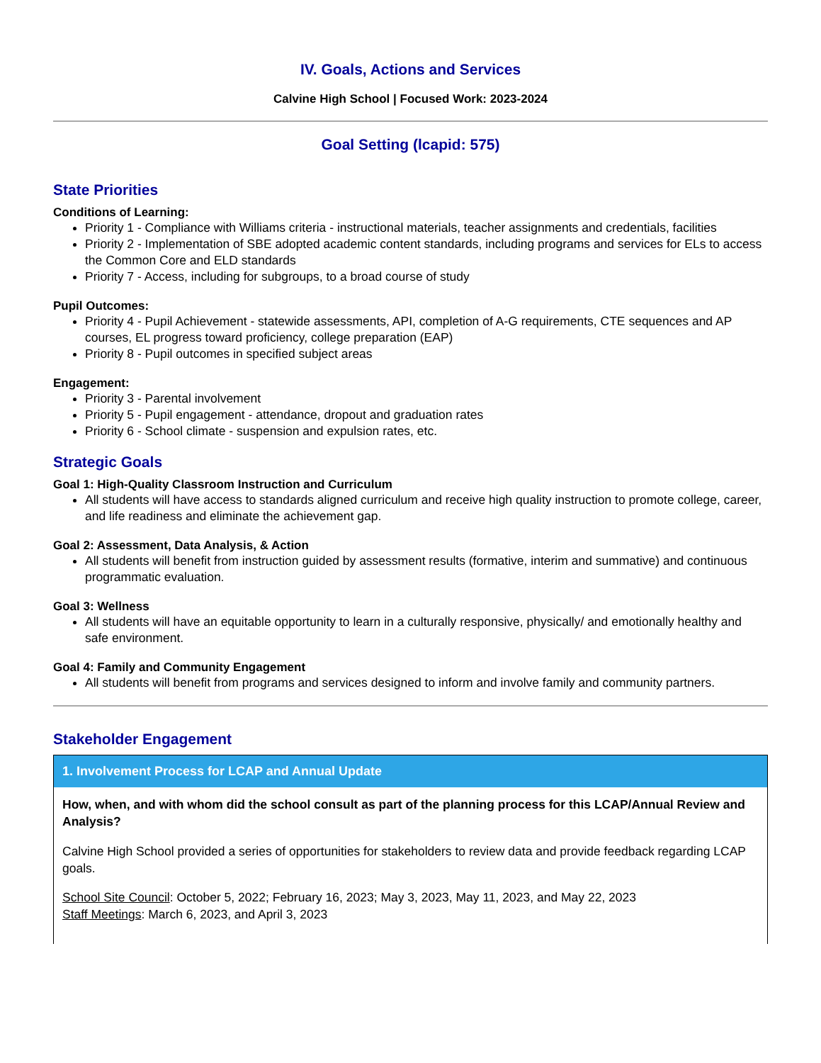IV. Goals, Actions and Services
Calvine High School | Focused Work: 2023-2024
Goal Setting (lcapid: 575)
State Priorities
Conditions of Learning:
Priority 1 - Compliance with Williams criteria - instructional materials, teacher assignments and credentials, facilities
Priority 2 - Implementation of SBE adopted academic content standards, including programs and services for ELs to access the Common Core and ELD standards
Priority 7 - Access, including for subgroups, to a broad course of study
Pupil Outcomes:
Priority 4 - Pupil Achievement - statewide assessments, API, completion of A-G requirements, CTE sequences and AP courses, EL progress toward proficiency, college preparation (EAP)
Priority 8 - Pupil outcomes in specified subject areas
Engagement:
Priority 3 - Parental involvement
Priority 5 - Pupil engagement - attendance, dropout and graduation rates
Priority 6 - School climate - suspension and expulsion rates, etc.
Strategic Goals
Goal 1: High-Quality Classroom Instruction and Curriculum
All students will have access to standards aligned curriculum and receive high quality instruction to promote college, career, and life readiness and eliminate the achievement gap.
Goal 2: Assessment, Data Analysis, & Action
All students will benefit from instruction guided by assessment results (formative, interim and summative) and continuous programmatic evaluation.
Goal 3: Wellness
All students will have an equitable opportunity to learn in a culturally responsive, physically/ and emotionally healthy and safe environment.
Goal 4: Family and Community Engagement
All students will benefit from programs and services designed to inform and involve family and community partners.
Stakeholder Engagement
1. Involvement Process for LCAP and Annual Update
How, when, and with whom did the school consult as part of the planning process for this LCAP/Annual Review and Analysis?
Calvine High School provided a series of opportunities for stakeholders to review data and provide feedback regarding LCAP goals.
School Site Council: October 5, 2022; February 16, 2023; May 3, 2023, May 11, 2023, and May 22, 2023
Staff Meetings: March 6, 2023, and April 3, 2023